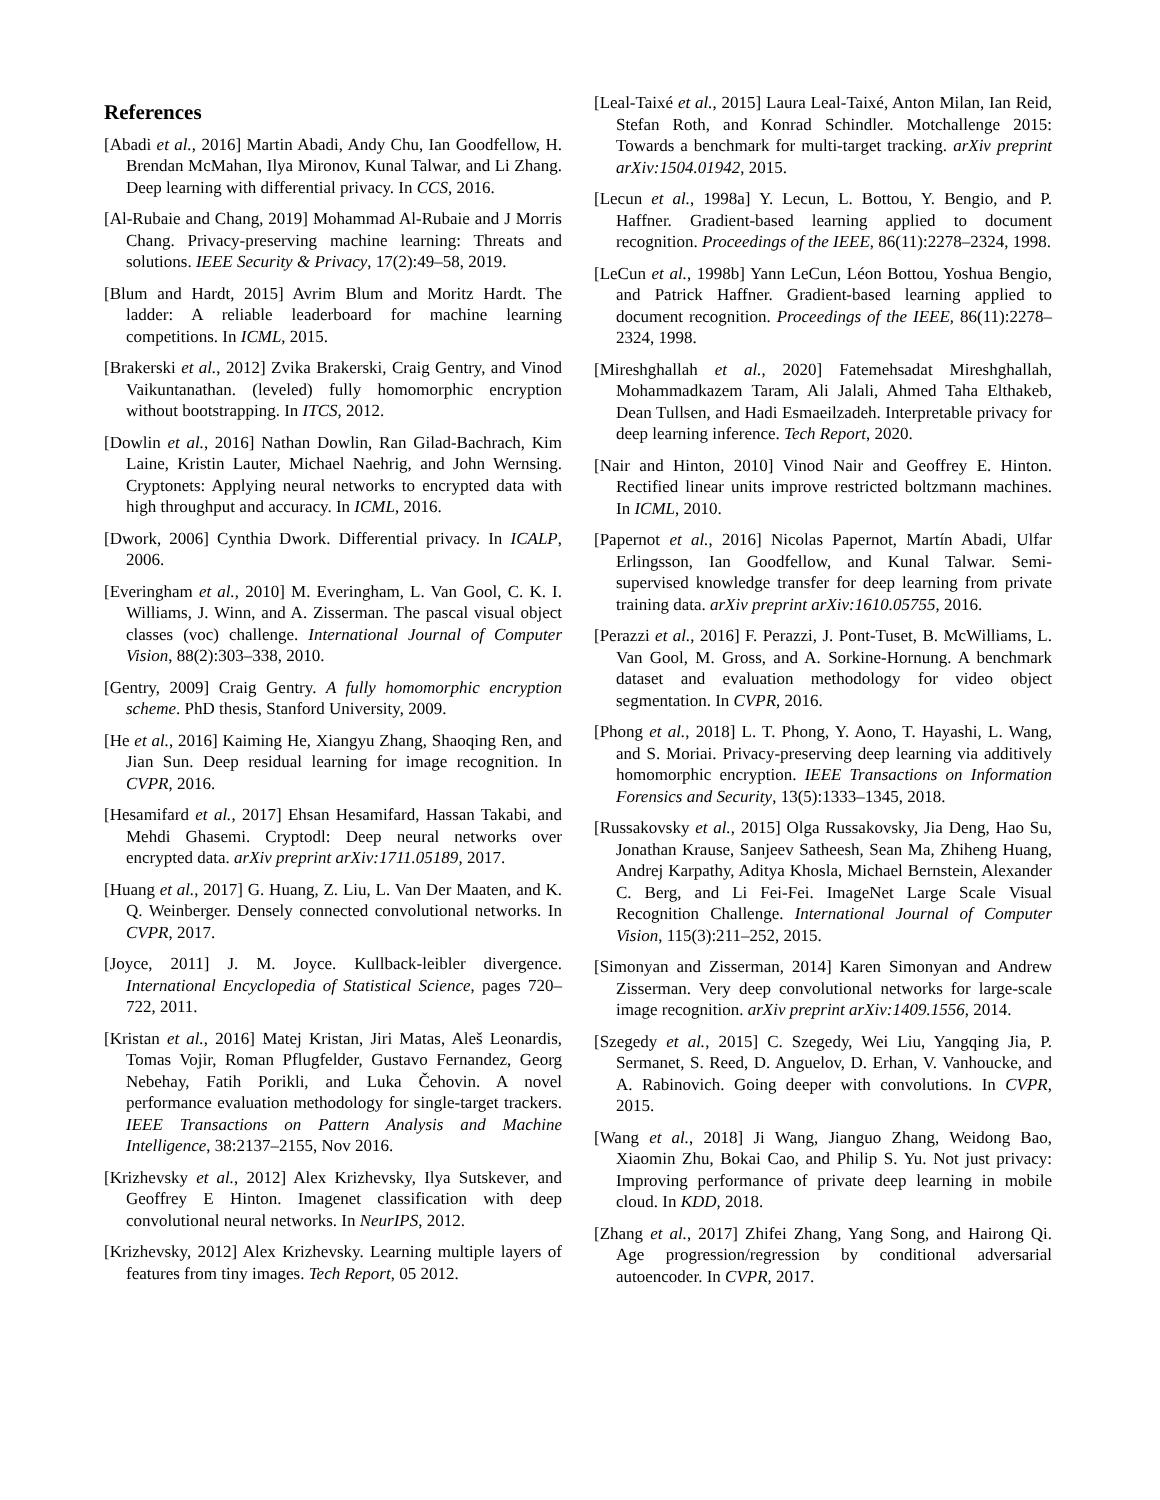References
[Abadi et al., 2016] Martin Abadi, Andy Chu, Ian Goodfellow, H. Brendan McMahan, Ilya Mironov, Kunal Talwar, and Li Zhang. Deep learning with differential privacy. In CCS, 2016.
[Al-Rubaie and Chang, 2019] Mohammad Al-Rubaie and J Morris Chang. Privacy-preserving machine learning: Threats and solutions. IEEE Security & Privacy, 17(2):49–58, 2019.
[Blum and Hardt, 2015] Avrim Blum and Moritz Hardt. The ladder: A reliable leaderboard for machine learning competitions. In ICML, 2015.
[Brakerski et al., 2012] Zvika Brakerski, Craig Gentry, and Vinod Vaikuntanathan. (leveled) fully homomorphic encryption without bootstrapping. In ITCS, 2012.
[Dowlin et al., 2016] Nathan Dowlin, Ran Gilad-Bachrach, Kim Laine, Kristin Lauter, Michael Naehrig, and John Wernsing. Cryptonets: Applying neural networks to encrypted data with high throughput and accuracy. In ICML, 2016.
[Dwork, 2006] Cynthia Dwork. Differential privacy. In ICALP, 2006.
[Everingham et al., 2010] M. Everingham, L. Van Gool, C. K. I. Williams, J. Winn, and A. Zisserman. The pascal visual object classes (voc) challenge. International Journal of Computer Vision, 88(2):303–338, 2010.
[Gentry, 2009] Craig Gentry. A fully homomorphic encryption scheme. PhD thesis, Stanford University, 2009.
[He et al., 2016] Kaiming He, Xiangyu Zhang, Shaoqing Ren, and Jian Sun. Deep residual learning for image recognition. In CVPR, 2016.
[Hesamifard et al., 2017] Ehsan Hesamifard, Hassan Takabi, and Mehdi Ghasemi. Cryptodl: Deep neural networks over encrypted data. arXiv preprint arXiv:1711.05189, 2017.
[Huang et al., 2017] G. Huang, Z. Liu, L. Van Der Maaten, and K. Q. Weinberger. Densely connected convolutional networks. In CVPR, 2017.
[Joyce, 2011] J. M. Joyce. Kullback-leibler divergence. International Encyclopedia of Statistical Science, pages 720–722, 2011.
[Kristan et al., 2016] Matej Kristan, Jiri Matas, Aleš Leonardis, Tomas Vojir, Roman Pflugfelder, Gustavo Fernandez, Georg Nebehay, Fatih Porikli, and Luka Čehovin. A novel performance evaluation methodology for single-target trackers. IEEE Transactions on Pattern Analysis and Machine Intelligence, 38:2137–2155, Nov 2016.
[Krizhevsky et al., 2012] Alex Krizhevsky, Ilya Sutskever, and Geoffrey E Hinton. Imagenet classification with deep convolutional neural networks. In NeurIPS, 2012.
[Krizhevsky, 2012] Alex Krizhevsky. Learning multiple layers of features from tiny images. Tech Report, 05 2012.
[Leal-Taixé et al., 2015] Laura Leal-Taixé, Anton Milan, Ian Reid, Stefan Roth, and Konrad Schindler. Motchallenge 2015: Towards a benchmark for multi-target tracking. arXiv preprint arXiv:1504.01942, 2015.
[Lecun et al., 1998a] Y. Lecun, L. Bottou, Y. Bengio, and P. Haffner. Gradient-based learning applied to document recognition. Proceedings of the IEEE, 86(11):2278–2324, 1998.
[LeCun et al., 1998b] Yann LeCun, Léon Bottou, Yoshua Bengio, and Patrick Haffner. Gradient-based learning applied to document recognition. Proceedings of the IEEE, 86(11):2278–2324, 1998.
[Mireshghallah et al., 2020] Fatemehsadat Mireshghallah, Mohammadkazem Taram, Ali Jalali, Ahmed Taha Elthakeb, Dean Tullsen, and Hadi Esmaeilzadeh. Interpretable privacy for deep learning inference. Tech Report, 2020.
[Nair and Hinton, 2010] Vinod Nair and Geoffrey E. Hinton. Rectified linear units improve restricted boltzmann machines. In ICML, 2010.
[Papernot et al., 2016] Nicolas Papernot, Martín Abadi, Ulfar Erlingsson, Ian Goodfellow, and Kunal Talwar. Semi-supervised knowledge transfer for deep learning from private training data. arXiv preprint arXiv:1610.05755, 2016.
[Perazzi et al., 2016] F. Perazzi, J. Pont-Tuset, B. McWilliams, L. Van Gool, M. Gross, and A. Sorkine-Hornung. A benchmark dataset and evaluation methodology for video object segmentation. In CVPR, 2016.
[Phong et al., 2018] L. T. Phong, Y. Aono, T. Hayashi, L. Wang, and S. Moriai. Privacy-preserving deep learning via additively homomorphic encryption. IEEE Transactions on Information Forensics and Security, 13(5):1333–1345, 2018.
[Russakovsky et al., 2015] Olga Russakovsky, Jia Deng, Hao Su, Jonathan Krause, Sanjeev Satheesh, Sean Ma, Zhiheng Huang, Andrej Karpathy, Aditya Khosla, Michael Bernstein, Alexander C. Berg, and Li Fei-Fei. ImageNet Large Scale Visual Recognition Challenge. International Journal of Computer Vision, 115(3):211–252, 2015.
[Simonyan and Zisserman, 2014] Karen Simonyan and Andrew Zisserman. Very deep convolutional networks for large-scale image recognition. arXiv preprint arXiv:1409.1556, 2014.
[Szegedy et al., 2015] C. Szegedy, Wei Liu, Yangqing Jia, P. Sermanet, S. Reed, D. Anguelov, D. Erhan, V. Vanhoucke, and A. Rabinovich. Going deeper with convolutions. In CVPR, 2015.
[Wang et al., 2018] Ji Wang, Jianguo Zhang, Weidong Bao, Xiaomin Zhu, Bokai Cao, and Philip S. Yu. Not just privacy: Improving performance of private deep learning in mobile cloud. In KDD, 2018.
[Zhang et al., 2017] Zhifei Zhang, Yang Song, and Hairong Qi. Age progression/regression by conditional adversarial autoencoder. In CVPR, 2017.